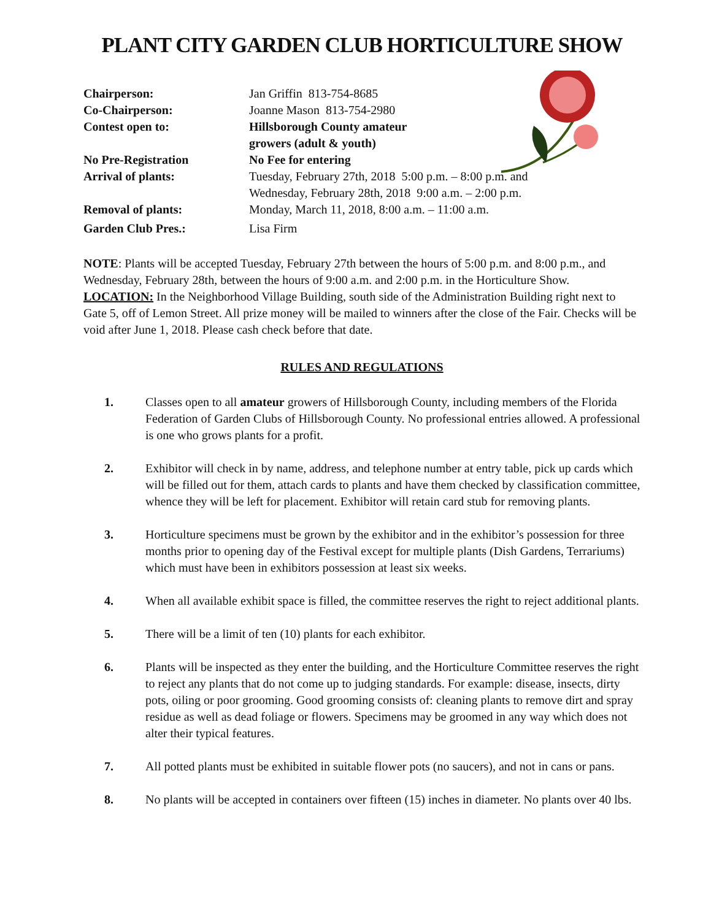PLANT CITY GARDEN CLUB HORTICULTURE SHOW
Chairperson:
Jan Griffin 813-754-8685
Co-Chairperson:
Joanne Mason 813-754-2980
Contest open to:
Hillsborough County amateur
growers (adult & youth)
No Pre-Registration
No Fee for entering
Arrival of plants:
Tuesday, February 27th, 2018 5:00 p.m. – 8:00 p.m. and
Wednesday, February 28th, 2018 9:00 a.m. – 2:00 p.m.
Removal of plants:
Monday, March 11, 2018, 8:00 a.m. – 11:00 a.m.
Garden Club Pres.:
Lisa Firm
NOTE: Plants will be accepted Tuesday, February 27th between the hours of 5:00 p.m. and 8:00 p.m., and Wednesday, February 28th, between the hours of 9:00 a.m. and 2:00 p.m. in the Horticulture Show. LOCATION: In the Neighborhood Village Building, south side of the Administration Building right next to Gate 5, off of Lemon Street. All prize money will be mailed to winners after the close of the Fair. Checks will be void after June 1, 2018. Please cash check before that date.
RULES AND REGULATIONS
1. Classes open to all amateur growers of Hillsborough County, including members of the Florida Federation of Garden Clubs of Hillsborough County. No professional entries allowed. A professional is one who grows plants for a profit.
2. Exhibitor will check in by name, address, and telephone number at entry table, pick up cards which will be filled out for them, attach cards to plants and have them checked by classification committee, whence they will be left for placement. Exhibitor will retain card stub for removing plants.
3. Horticulture specimens must be grown by the exhibitor and in the exhibitor’s possession for three months prior to opening day of the Festival except for multiple plants (Dish Gardens, Terrariums) which must have been in exhibitors possession at least six weeks.
4. When all available exhibit space is filled, the committee reserves the right to reject additional plants.
5. There will be a limit of ten (10) plants for each exhibitor.
6. Plants will be inspected as they enter the building, and the Horticulture Committee reserves the right to reject any plants that do not come up to judging standards. For example: disease, insects, dirty pots, oiling or poor grooming. Good grooming consists of: cleaning plants to remove dirt and spray residue as well as dead foliage or flowers. Specimens may be groomed in any way which does not alter their typical features.
7. All potted plants must be exhibited in suitable flower pots (no saucers), and not in cans or pans.
8. No plants will be accepted in containers over fifteen (15) inches in diameter. No plants over 40 lbs.